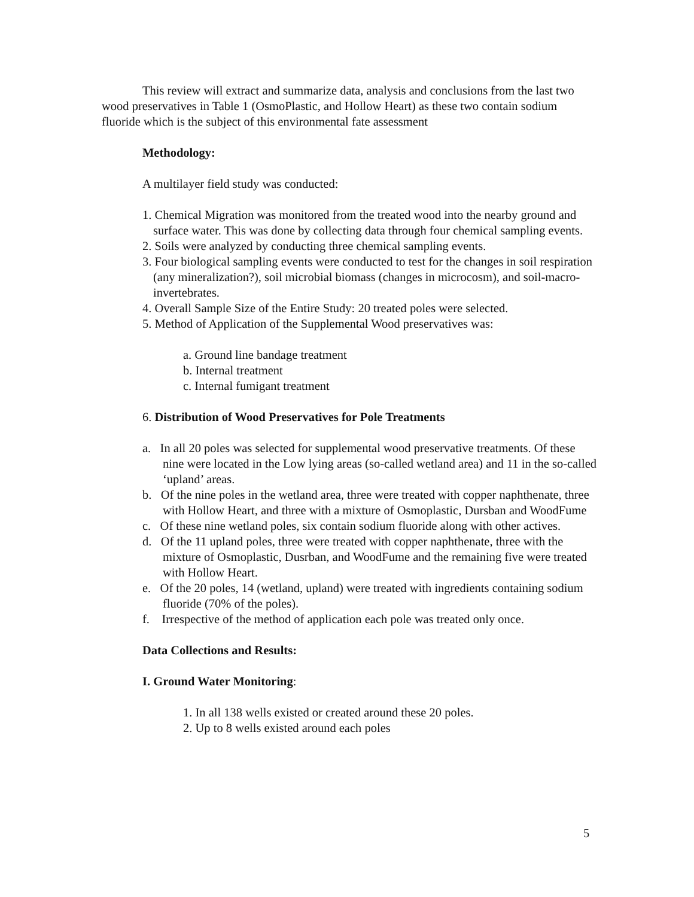This review will extract and summarize data, analysis and conclusions from the last two wood preservatives in Table 1 (OsmoPlastic, and Hollow Heart) as these two contain sodium fluoride which is the subject of this environmental fate assessment
Methodology:
A multilayer field study was conducted:
1. Chemical Migration was monitored from the treated wood into the nearby ground and surface water. This was done by collecting data through four chemical sampling events.
2. Soils were analyzed by conducting three chemical sampling events.
3. Four biological sampling events were conducted to test for the changes in soil respiration (any mineralization?), soil microbial biomass (changes in microcosm), and soil-macro-invertebrates.
4. Overall Sample Size of the Entire Study: 20 treated poles were selected.
5. Method of Application of the Supplemental Wood preservatives was:
a. Ground line bandage treatment
b. Internal treatment
c. Internal fumigant treatment
6. Distribution of Wood Preservatives for Pole Treatments
a. In all 20 poles was selected for supplemental wood preservative treatments. Of these nine were located in the Low lying areas (so-called wetland area) and 11 in the so-called ‘upland’ areas.
b. Of the nine poles in the wetland area, three were treated with copper naphthenate, three with Hollow Heart, and three with a mixture of Osmoplastic, Dursban and WoodFume
c. Of these nine wetland poles, six contain sodium fluoride along with other actives.
d. Of the 11 upland poles, three were treated with copper naphthenate, three with the mixture of Osmoplastic, Dusrban, and WoodFume and the remaining five were treated with Hollow Heart.
e. Of the 20 poles, 14 (wetland, upland) were treated with ingredients containing sodium fluoride (70% of the poles).
f. Irrespective of the method of application each pole was treated only once.
Data Collections and Results:
I. Ground Water Monitoring:
1. In all 138 wells existed or created around these 20 poles.
2. Up to 8 wells existed around each poles
5